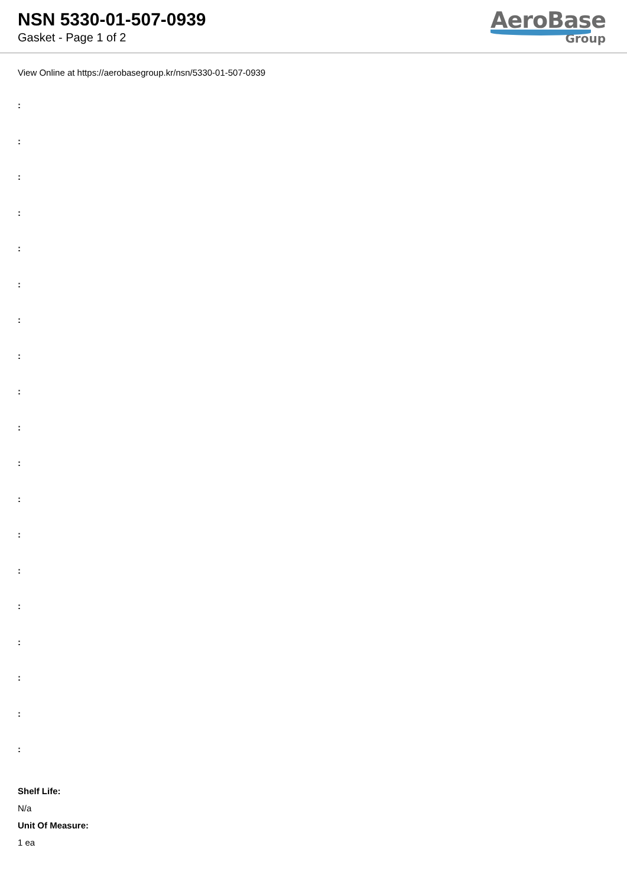NSN 5330-01-507-0939
Gasket - Page 1 of 2
AeroBase
Group
View Online at https://aerobasegroup.kr/nsn/5330-01-507-0939
:
:
:
:
:
:
:
:
:
:
:
:
:
:
:
:
:
:
:
Shelf Life:
N/a
Unit Of Measure:
1 ea